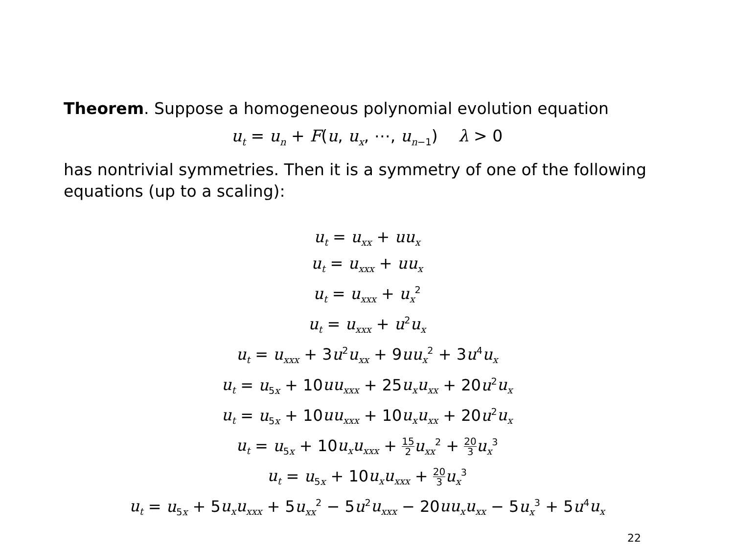Theorem. Suppose a homogeneous polynomial evolution equation
u<sub>t</sub> = u<sub>n</sub> + F(u, u<sub>x</sub>, ⋯, u<sub>n−1</sub>) λ > 0
has nontrivial symmetries. Then it is a symmetry of one of the following equations (up to a scaling):
u<sub>t</sub> = u<sub>xx</sub> + uu<sub>x</sub>
u<sub>t</sub> = u<sub>xxx</sub> + uu<sub>x</sub>
u<sub>t</sub> = u<sub>xxx</sub> + u<sub>x</sub><sup>2</sup>
u<sub>t</sub> = u<sub>xxx</sub> + u<sup>2</sup>u<sub>x</sub>
u<sub>t</sub> = u<sub>xxx</sub> + 3u<sup>2</sup>u<sub>xx</sub> + 9uu<sub>x</sub><sup>2</sup> + 3u<sup>4</sup>u<sub>x</sub>
u<sub>t</sub> = u<sub>5x</sub> + 10uu<sub>xxx</sub> + 25u<sub>x</sub>u<sub>xx</sub> + 20u<sup>2</sup>u<sub>x</sub>
u<sub>t</sub> = u<sub>5x</sub> + 10uu<sub>xxx</sub> + 10u<sub>x</sub>u<sub>xx</sub> + 20u<sup>2</sup>u<sub>x</sub>
u<sub>t</sub> = u<sub>5x</sub> + 10u<sub>x</sub>u<sub>xxx</sub> + 15 2 u<sub>xx</sub><sup>2</sup> + 20 3 u<sub>x</sub><sup>3</sup>
u<sub>t</sub> = u<sub>5x</sub> + 10u<sub>x</sub>u<sub>xxx</sub> + 20 3 u<sub>x</sub><sup>3</sup>
u<sub>t</sub> = u<sub>5x</sub> + 5u<sub>x</sub>u<sub>xxx</sub> + 5u<sub>xx</sub><sup>2</sup> − 5u<sup>2</sup>u<sub>xxx</sub> − 20uu<sub>x</sub>u<sub>xx</sub> − 5u<sub>x</sub><sup>3</sup> + 5u<sup>4</sup>u<sub>x</sub>
22